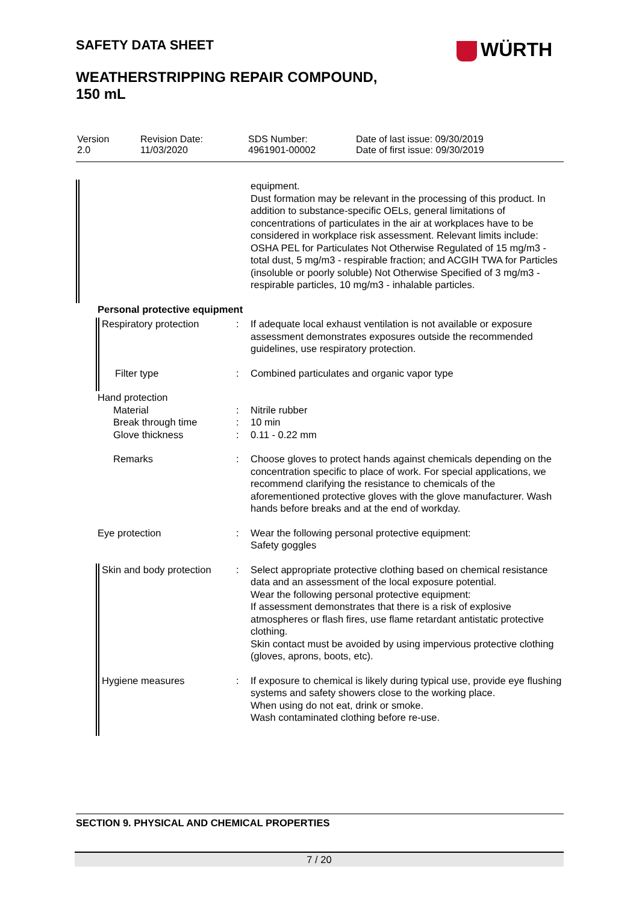SAFETY DATA SHEET WÜRTH
WEATHERSTRIPPING REPAIR COMPOUND,
150 mL
| Version 2.0 | Revision Date: 11/03/2020 | SDS Number: 4961901-00002 | Date of last issue: 09/30/2019 Date of first issue: 09/30/2019 |
| | | | equipment. Dust formation may be relevant in the processing of this product. In addition to substance-specific OELs, general limitations of concentrations of particulates in the air at workplaces have to be considered in workplace risk assessment. Relevant limits include: OSHA PEL for Particulates Not Otherwise Regulated of 15 mg/m3 - total dust, 5 mg/m3 - respirable fraction; and ACGIH TWA for Particles (insoluble or poorly soluble) Not Otherwise Specified of 3 mg/m3 - respirable particles, 10 mg/m3 - inhalable particles. |
| | Personal protective equipment | | |
| | Respiratory protection | : | If adequate local exhaust ventilation is not available or exposure assessment demonstrates exposures outside the recommended guidelines, use respiratory protection. |
| | Filter type | : | Combined particulates and organic vapor type |
| | Hand protection Material Break through time Glove thickness | : : : | Nitrile rubber 10 min 0.11 - 0.22 mm |
| | Remarks | : | Choose gloves to protect hands against chemicals depending on the concentration specific to place of work. For special applications, we recommend clarifying the resistance to chemicals of the aforementioned protective gloves with the glove manufacturer. Wash hands before breaks and at the end of workday. |
| | Eye protection | : | Wear the following personal protective equipment: Safety goggles |
| | Skin and body protection | : | Select appropriate protective clothing based on chemical resistance data and an assessment of the local exposure potential. Wear the following personal protective equipment: If assessment demonstrates that there is a risk of explosive atmospheres or flash fires, use flame retardant antistatic protective clothing. Skin contact must be avoided by using impervious protective clothing (gloves, aprons, boots, etc). |
| | Hygiene measures | : | If exposure to chemical is likely during typical use, provide eye flushing systems and safety showers close to the working place. When using do not eat, drink or smoke. Wash contaminated clothing before re-use. |
SECTION 9. PHYSICAL AND CHEMICAL PROPERTIES
7 / 20